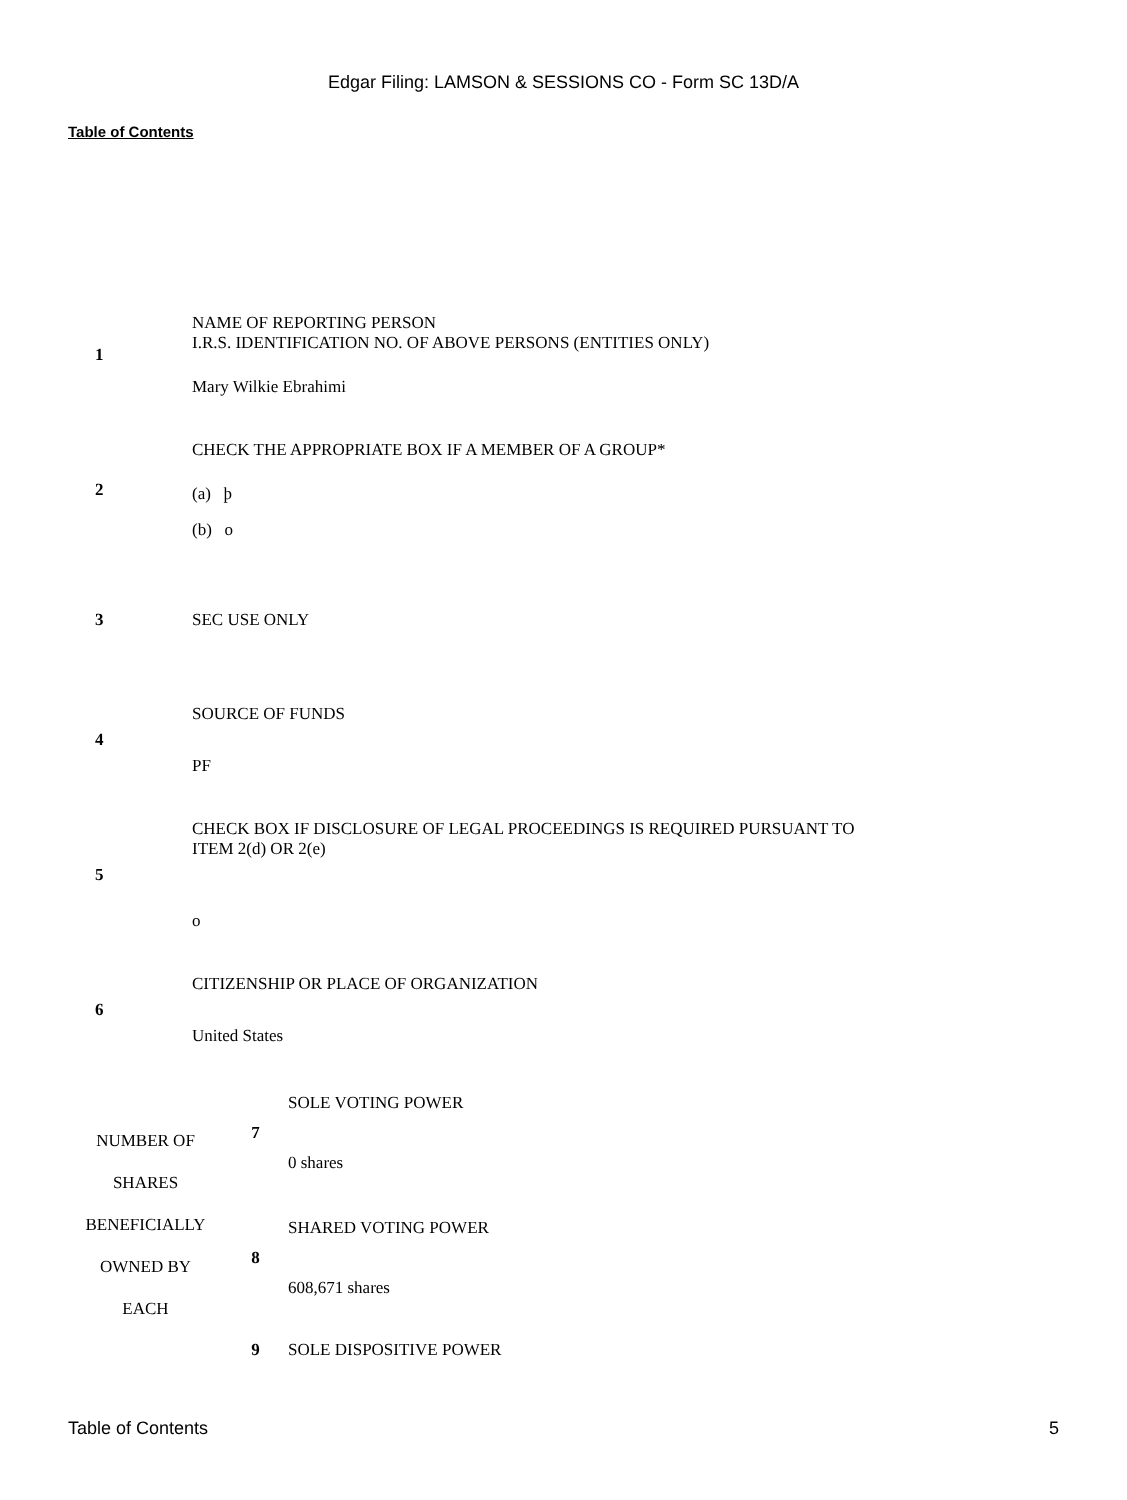Edgar Filing: LAMSON & SESSIONS CO - Form SC 13D/A
Table of Contents
| 1 | NAME OF REPORTING PERSON I.R.S. IDENTIFICATION NO. OF ABOVE PERSONS (ENTITIES ONLY) Mary Wilkie Ebrahimi |
| 2 | CHECK THE APPROPRIATE BOX IF A MEMBER OF A GROUP* (a) þ (b) o |
| 3 | SEC USE ONLY |
| 4 | SOURCE OF FUNDS PF |
| 5 | CHECK BOX IF DISCLOSURE OF LEGAL PROCEEDINGS IS REQUIRED PURSUANT TO ITEM 2(d) OR 2(e) o |
| 6 | CITIZENSHIP OR PLACE OF ORGANIZATION United States |
| NUMBER OF SHARES BENEFICIALLY OWNED BY EACH | 7 | SOLE VOTING POWER 0 shares |
| | 8 | SHARED VOTING POWER 608,671 shares |
| | 9 | SOLE DISPOSITIVE POWER |
Table of Contents 5